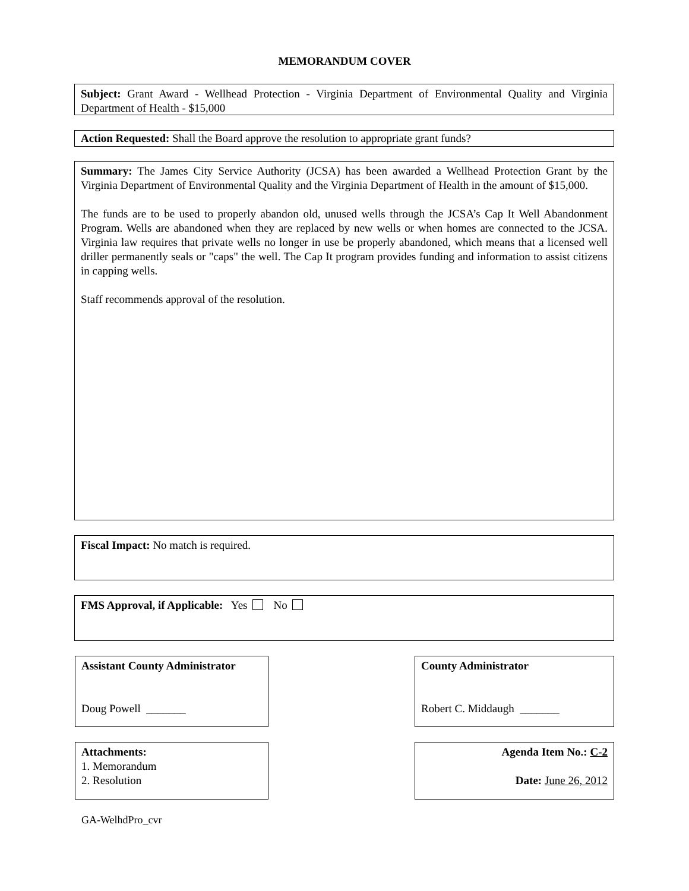MEMORANDUM COVER
Subject: Grant Award - Wellhead Protection - Virginia Department of Environmental Quality and Virginia Department of Health - $15,000
Action Requested: Shall the Board approve the resolution to appropriate grant funds?
Summary: The James City Service Authority (JCSA) has been awarded a Wellhead Protection Grant by the Virginia Department of Environmental Quality and the Virginia Department of Health in the amount of $15,000.
The funds are to be used to properly abandon old, unused wells through the JCSA’s Cap It Well Abandonment Program. Wells are abandoned when they are replaced by new wells or when homes are connected to the JCSA. Virginia law requires that private wells no longer in use be properly abandoned, which means that a licensed well driller permanently seals or "caps" the well. The Cap It program provides funding and information to assist citizens in capping wells.
Staff recommends approval of the resolution.
Fiscal Impact: No match is required.
FMS Approval, if Applicable: Yes No
Assistant County Administrator
Doug Powell _______
County Administrator
Robert C. Middaugh _______
Attachments:
1. Memorandum
2. Resolution
Agenda Item No.: C-2
Date: June 26, 2012
GA-WelhdPro_cvr